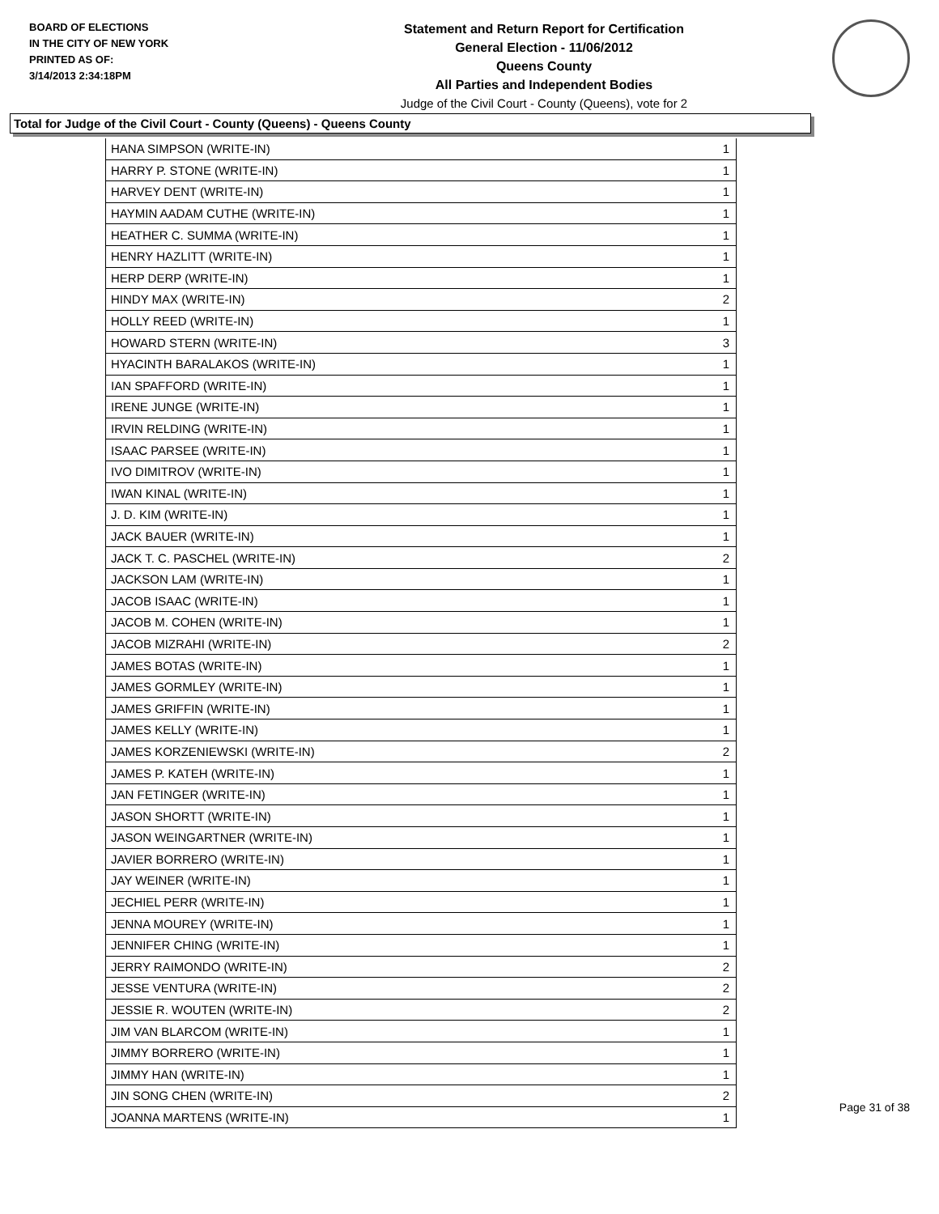BOARD OF ELECTIONS
IN THE CITY OF NEW YORK
PRINTED AS OF:
3/14/2013 2:34:18PM
Statement and Return Report for Certification
General Election - 11/06/2012
Queens County
All Parties and Independent Bodies
Judge of the Civil Court - County (Queens), vote for 2
Total for Judge of the Civil Court - County (Queens) - Queens County
| HANA SIMPSON (WRITE-IN) | 1 |
| HARRY P. STONE (WRITE-IN) | 1 |
| HARVEY DENT (WRITE-IN) | 1 |
| HAYMIN AADAM CUTHE (WRITE-IN) | 1 |
| HEATHER C. SUMMA (WRITE-IN) | 1 |
| HENRY HAZLITT (WRITE-IN) | 1 |
| HERP DERP (WRITE-IN) | 1 |
| HINDY MAX (WRITE-IN) | 2 |
| HOLLY REED (WRITE-IN) | 1 |
| HOWARD STERN (WRITE-IN) | 3 |
| HYACINTH BARALAKOS (WRITE-IN) | 1 |
| IAN SPAFFORD (WRITE-IN) | 1 |
| IRENE JUNGE (WRITE-IN) | 1 |
| IRVIN RELDING (WRITE-IN) | 1 |
| ISAAC PARSEE (WRITE-IN) | 1 |
| IVO DIMITROV (WRITE-IN) | 1 |
| IWAN KINAL (WRITE-IN) | 1 |
| J. D. KIM (WRITE-IN) | 1 |
| JACK BAUER (WRITE-IN) | 1 |
| JACK T. C. PASCHEL (WRITE-IN) | 2 |
| JACKSON LAM (WRITE-IN) | 1 |
| JACOB ISAAC (WRITE-IN) | 1 |
| JACOB M. COHEN (WRITE-IN) | 1 |
| JACOB MIZRAHI (WRITE-IN) | 2 |
| JAMES BOTAS (WRITE-IN) | 1 |
| JAMES GORMLEY (WRITE-IN) | 1 |
| JAMES GRIFFIN (WRITE-IN) | 1 |
| JAMES KELLY (WRITE-IN) | 1 |
| JAMES KORZENIEWSKI (WRITE-IN) | 2 |
| JAMES P. KATEH (WRITE-IN) | 1 |
| JAN FETINGER (WRITE-IN) | 1 |
| JASON SHORTT (WRITE-IN) | 1 |
| JASON WEINGARTNER (WRITE-IN) | 1 |
| JAVIER BORRERO (WRITE-IN) | 1 |
| JAY WEINER (WRITE-IN) | 1 |
| JECHIEL PERR (WRITE-IN) | 1 |
| JENNA MOUREY (WRITE-IN) | 1 |
| JENNIFER CHING (WRITE-IN) | 1 |
| JERRY RAIMONDO (WRITE-IN) | 2 |
| JESSE VENTURA (WRITE-IN) | 2 |
| JESSIE R. WOUTEN (WRITE-IN) | 2 |
| JIM VAN BLARCOM (WRITE-IN) | 1 |
| JIMMY BORRERO (WRITE-IN) | 1 |
| JIMMY HAN (WRITE-IN) | 1 |
| JIN SONG CHEN (WRITE-IN) | 2 |
| JOANNA MARTENS (WRITE-IN) | 1 |
Page 31 of 38